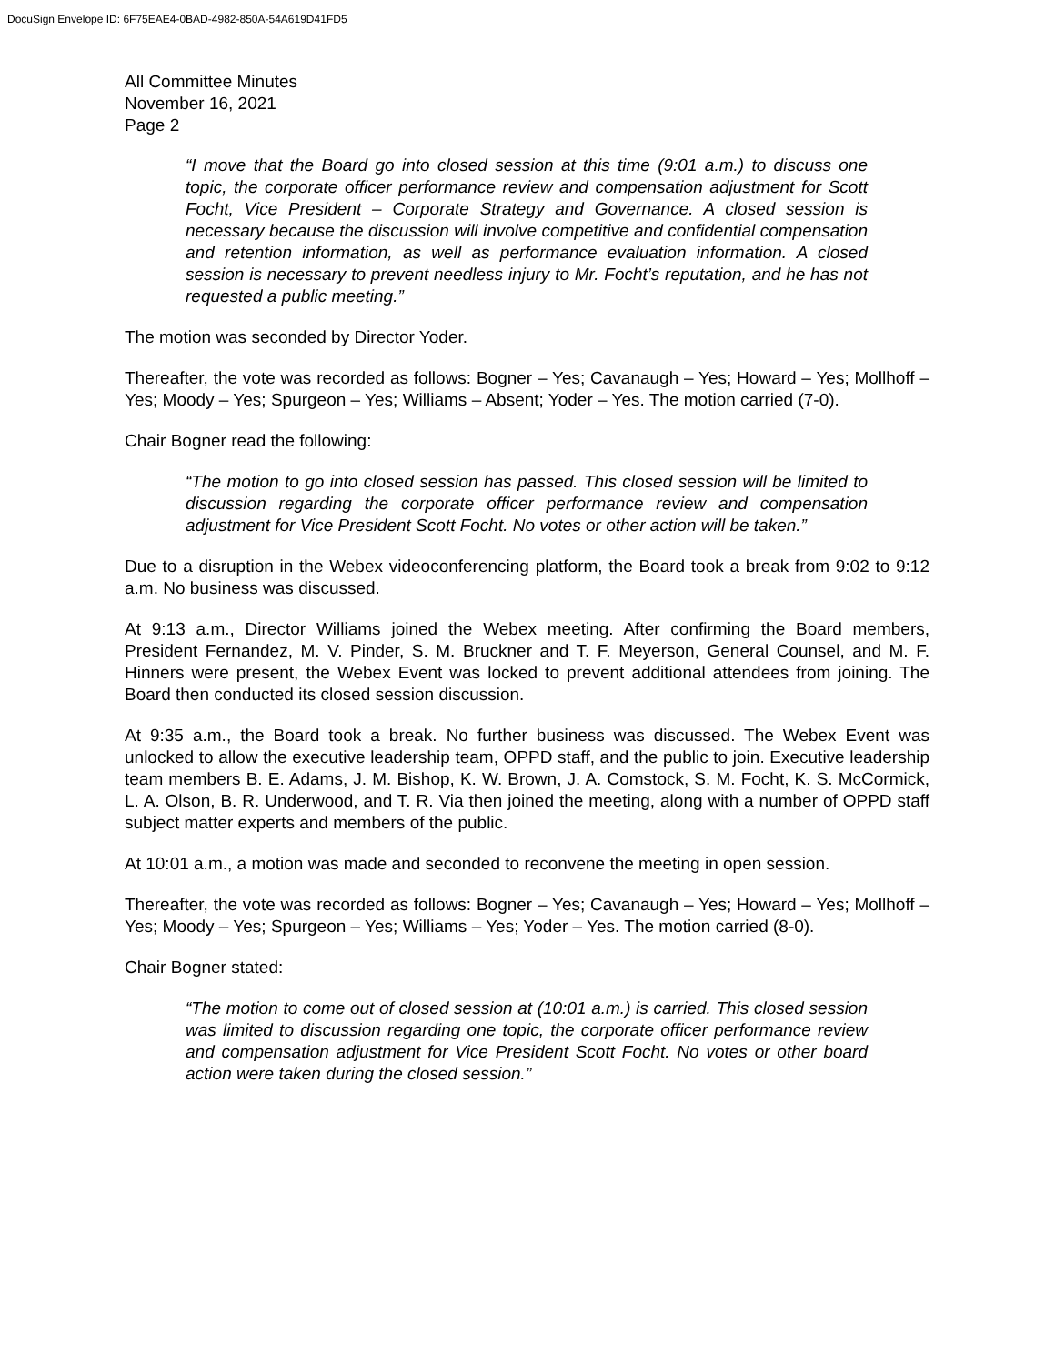DocuSign Envelope ID: 6F75EAE4-0BAD-4982-850A-54A619D41FD5
All Committee Minutes
November 16, 2021
Page 2
“I move that the Board go into closed session at this time (9:01 a.m.) to discuss one topic, the corporate officer performance review and compensation adjustment for Scott Focht, Vice President – Corporate Strategy and Governance. A closed session is necessary because the discussion will involve competitive and confidential compensation and retention information, as well as performance evaluation information. A closed session is necessary to prevent needless injury to Mr. Focht’s reputation, and he has not requested a public meeting.”
The motion was seconded by Director Yoder.
Thereafter, the vote was recorded as follows: Bogner – Yes; Cavanaugh – Yes; Howard – Yes; Mollhoff – Yes; Moody – Yes; Spurgeon – Yes; Williams – Absent; Yoder – Yes. The motion carried (7-0).
Chair Bogner read the following:
“The motion to go into closed session has passed. This closed session will be limited to discussion regarding the corporate officer performance review and compensation adjustment for Vice President Scott Focht. No votes or other action will be taken.”
Due to a disruption in the Webex videoconferencing platform, the Board took a break from 9:02 to 9:12 a.m. No business was discussed.
At 9:13 a.m., Director Williams joined the Webex meeting. After confirming the Board members, President Fernandez, M. V. Pinder, S. M. Bruckner and T. F. Meyerson, General Counsel, and M. F. Hinners were present, the Webex Event was locked to prevent additional attendees from joining. The Board then conducted its closed session discussion.
At 9:35 a.m., the Board took a break. No further business was discussed. The Webex Event was unlocked to allow the executive leadership team, OPPD staff, and the public to join. Executive leadership team members B. E. Adams, J. M. Bishop, K. W. Brown, J. A. Comstock, S. M. Focht, K. S. McCormick, L. A. Olson, B. R. Underwood, and T. R. Via then joined the meeting, along with a number of OPPD staff subject matter experts and members of the public.
At 10:01 a.m., a motion was made and seconded to reconvene the meeting in open session.
Thereafter, the vote was recorded as follows: Bogner – Yes; Cavanaugh – Yes; Howard – Yes; Mollhoff – Yes; Moody – Yes; Spurgeon – Yes; Williams – Yes; Yoder – Yes. The motion carried (8-0).
Chair Bogner stated:
“The motion to come out of closed session at (10:01 a.m.) is carried. This closed session was limited to discussion regarding one topic, the corporate officer performance review and compensation adjustment for Vice President Scott Focht. No votes or other board action were taken during the closed session.”